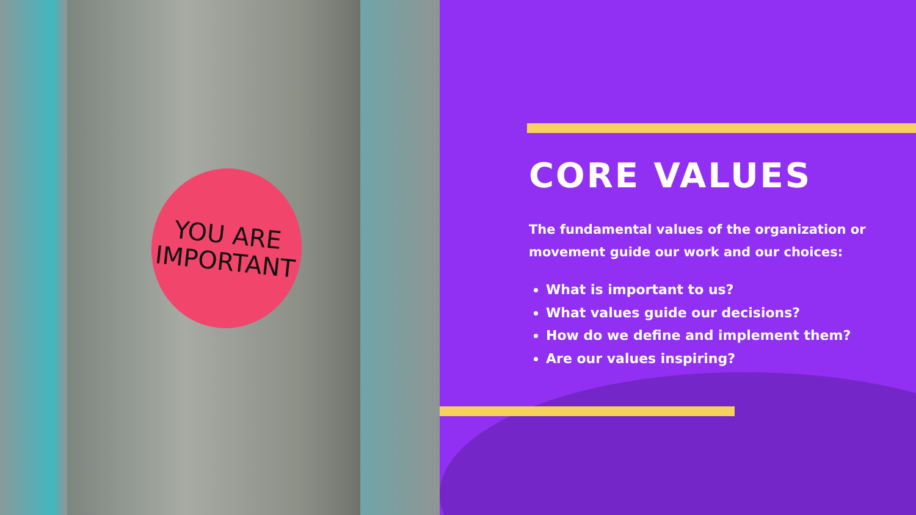YOU ARE
IMPORTANT
CORE VALUES
The fundamental values of the organization or movement guide our work and our choices:
What is important to us?
What values guide our decisions?
How do we define and implement them?
Are our values inspiring?